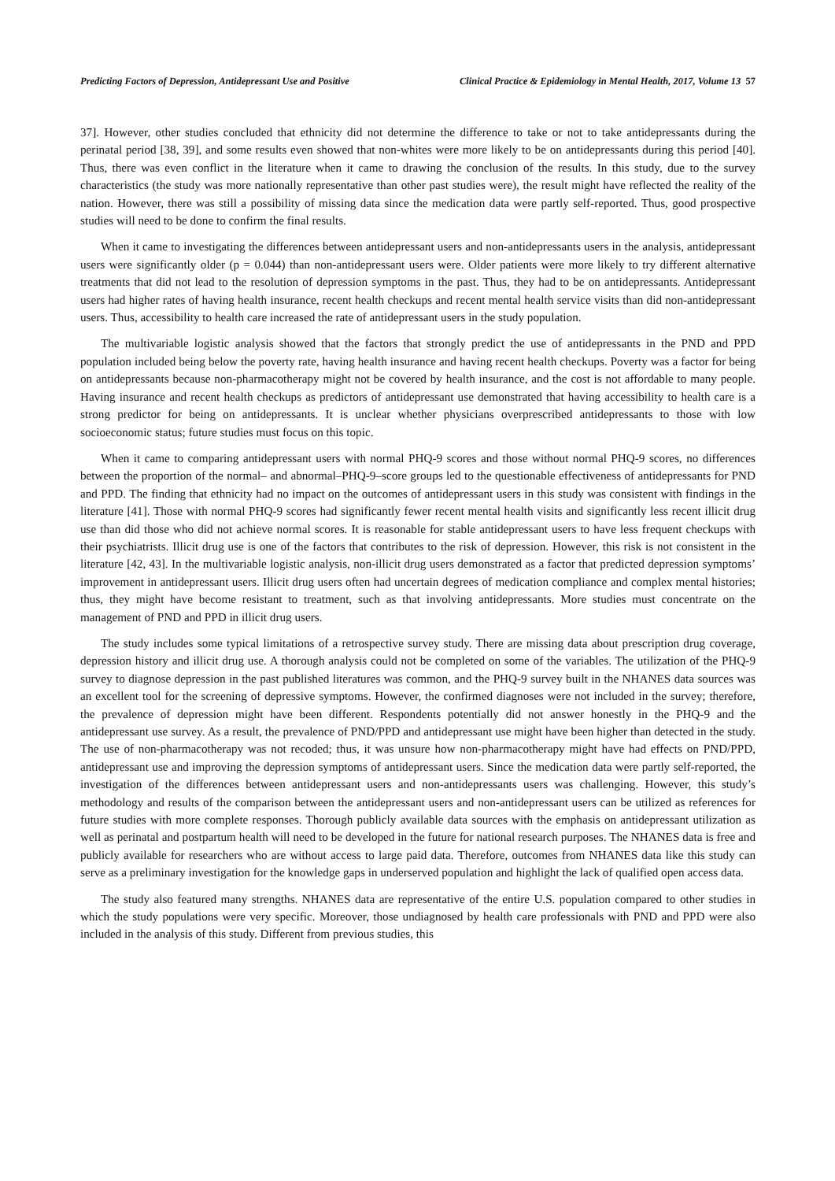Predicting Factors of Depression, Antidepressant Use and Positive Clinical Practice & Epidemiology in Mental Health, 2017, Volume 13 57
37]. However, other studies concluded that ethnicity did not determine the difference to take or not to take antidepressants during the perinatal period [38, 39], and some results even showed that non-whites were more likely to be on antidepressants during this period [40]. Thus, there was even conflict in the literature when it came to drawing the conclusion of the results. In this study, due to the survey characteristics (the study was more nationally representative than other past studies were), the result might have reflected the reality of the nation. However, there was still a possibility of missing data since the medication data were partly self-reported. Thus, good prospective studies will need to be done to confirm the final results.
When it came to investigating the differences between antidepressant users and non-antidepressants users in the analysis, antidepressant users were significantly older (p = 0.044) than non-antidepressant users were. Older patients were more likely to try different alternative treatments that did not lead to the resolution of depression symptoms in the past. Thus, they had to be on antidepressants. Antidepressant users had higher rates of having health insurance, recent health checkups and recent mental health service visits than did non-antidepressant users. Thus, accessibility to health care increased the rate of antidepressant users in the study population.
The multivariable logistic analysis showed that the factors that strongly predict the use of antidepressants in the PND and PPD population included being below the poverty rate, having health insurance and having recent health checkups. Poverty was a factor for being on antidepressants because non-pharmacotherapy might not be covered by health insurance, and the cost is not affordable to many people. Having insurance and recent health checkups as predictors of antidepressant use demonstrated that having accessibility to health care is a strong predictor for being on antidepressants. It is unclear whether physicians overprescribed antidepressants to those with low socioeconomic status; future studies must focus on this topic.
When it came to comparing antidepressant users with normal PHQ-9 scores and those without normal PHQ-9 scores, no differences between the proportion of the normal– and abnormal–PHQ-9–score groups led to the questionable effectiveness of antidepressants for PND and PPD. The finding that ethnicity had no impact on the outcomes of antidepressant users in this study was consistent with findings in the literature [41]. Those with normal PHQ-9 scores had significantly fewer recent mental health visits and significantly less recent illicit drug use than did those who did not achieve normal scores. It is reasonable for stable antidepressant users to have less frequent checkups with their psychiatrists. Illicit drug use is one of the factors that contributes to the risk of depression. However, this risk is not consistent in the literature [42, 43]. In the multivariable logistic analysis, non-illicit drug users demonstrated as a factor that predicted depression symptoms’ improvement in antidepressant users. Illicit drug users often had uncertain degrees of medication compliance and complex mental histories; thus, they might have become resistant to treatment, such as that involving antidepressants. More studies must concentrate on the management of PND and PPD in illicit drug users.
The study includes some typical limitations of a retrospective survey study. There are missing data about prescription drug coverage, depression history and illicit drug use. A thorough analysis could not be completed on some of the variables. The utilization of the PHQ-9 survey to diagnose depression in the past published literatures was common, and the PHQ-9 survey built in the NHANES data sources was an excellent tool for the screening of depressive symptoms. However, the confirmed diagnoses were not included in the survey; therefore, the prevalence of depression might have been different. Respondents potentially did not answer honestly in the PHQ-9 and the antidepressant use survey. As a result, the prevalence of PND/PPD and antidepressant use might have been higher than detected in the study. The use of non-pharmacotherapy was not recoded; thus, it was unsure how non-pharmacotherapy might have had effects on PND/PPD, antidepressant use and improving the depression symptoms of antidepressant users. Since the medication data were partly self-reported, the investigation of the differences between antidepressant users and non-antidepressants users was challenging. However, this study’s methodology and results of the comparison between the antidepressant users and non-antidepressant users can be utilized as references for future studies with more complete responses. Thorough publicly available data sources with the emphasis on antidepressant utilization as well as perinatal and postpartum health will need to be developed in the future for national research purposes. The NHANES data is free and publicly available for researchers who are without access to large paid data. Therefore, outcomes from NHANES data like this study can serve as a preliminary investigation for the knowledge gaps in underserved population and highlight the lack of qualified open access data.
The study also featured many strengths. NHANES data are representative of the entire U.S. population compared to other studies in which the study populations were very specific. Moreover, those undiagnosed by health care professionals with PND and PPD were also included in the analysis of this study. Different from previous studies, this